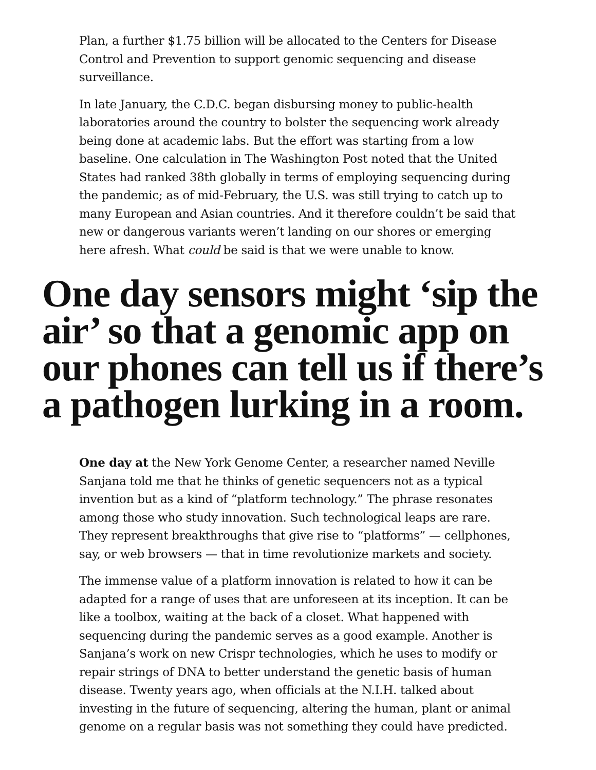Plan, a further $1.75 billion will be allocated to the Centers for Disease Control and Prevention to support genomic sequencing and disease surveillance.
In late January, the C.D.C. began disbursing money to public-health laboratories around the country to bolster the sequencing work already being done at academic labs. But the effort was starting from a low baseline. One calculation in The Washington Post noted that the United States had ranked 38th globally in terms of employing sequencing during the pandemic; as of mid-February, the U.S. was still trying to catch up to many European and Asian countries. And it therefore couldn’t be said that new or dangerous variants weren’t landing on our shores or emerging here afresh. What could be said is that we were unable to know.
One day sensors might ‘sip the air’ so that a genomic app on our phones can tell us if there’s a pathogen lurking in a room.
One day at the New York Genome Center, a researcher named Neville Sanjana told me that he thinks of genetic sequencers not as a typical invention but as a kind of “platform technology.” The phrase resonates among those who study innovation. Such technological leaps are rare. They represent breakthroughs that give rise to “platforms” — cellphones, say, or web browsers — that in time revolutionize markets and society.
The immense value of a platform innovation is related to how it can be adapted for a range of uses that are unforeseen at its inception. It can be like a toolbox, waiting at the back of a closet. What happened with sequencing during the pandemic serves as a good example. Another is Sanjana’s work on new Crispr technologies, which he uses to modify or repair strings of DNA to better understand the genetic basis of human disease. Twenty years ago, when officials at the N.I.H. talked about investing in the future of sequencing, altering the human, plant or animal genome on a regular basis was not something they could have predicted.